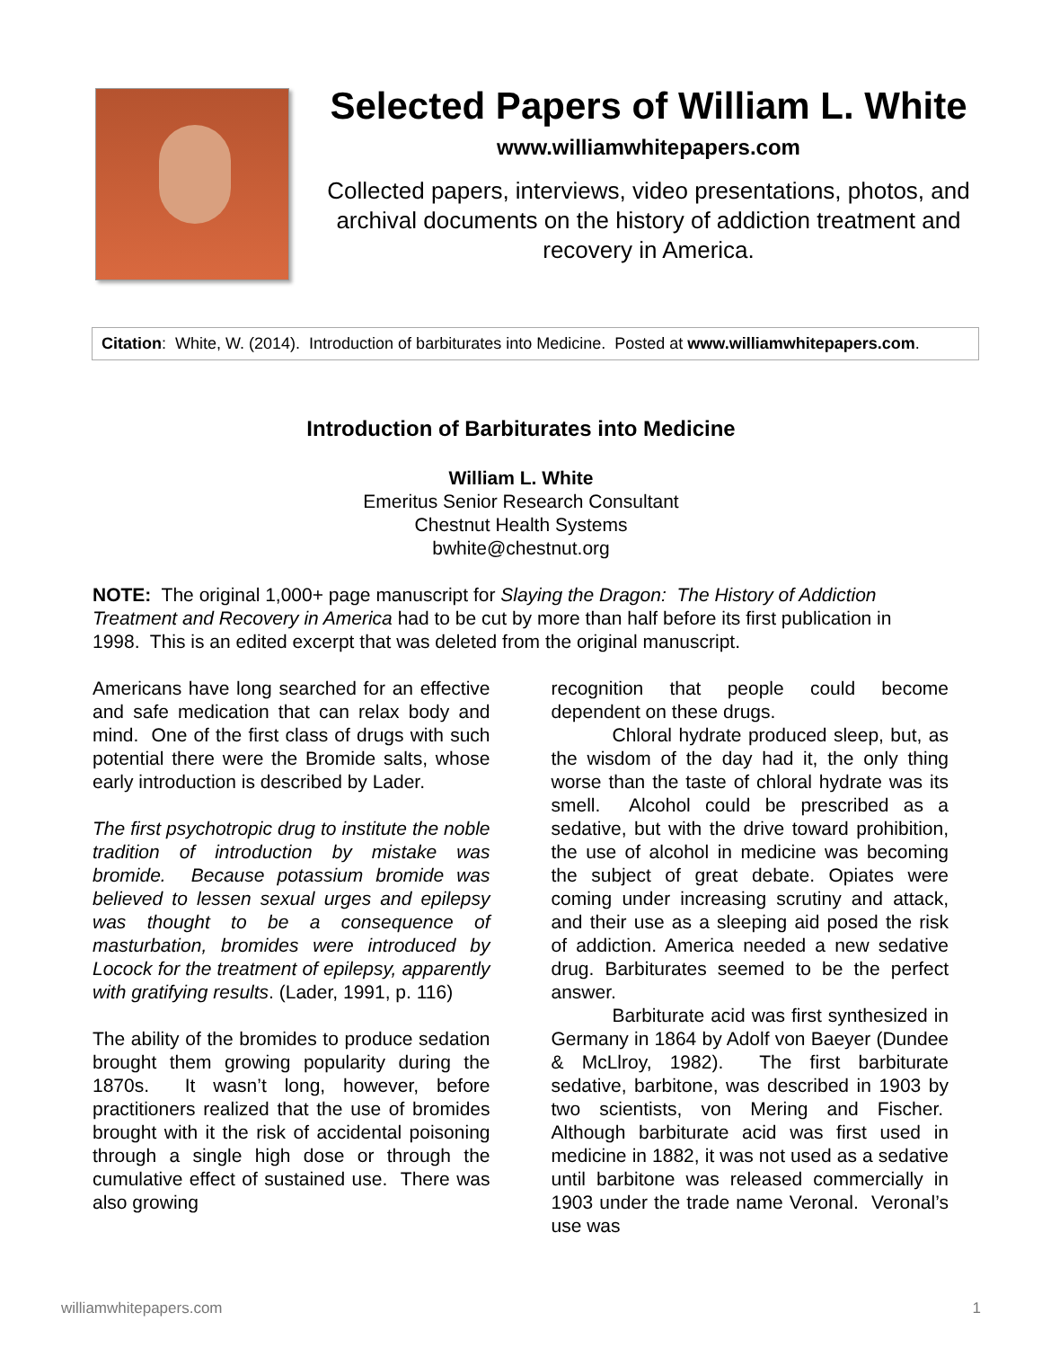Selected Papers of William L. White
www.williamwhitepapers.com
Collected papers, interviews, video presentations, photos, and archival documents on the history of addiction treatment and recovery in America.
Citation: White, W. (2014). Introduction of barbiturates into Medicine. Posted at www.williamwhitepapers.com.
Introduction of Barbiturates into Medicine
William L. White
Emeritus Senior Research Consultant
Chestnut Health Systems
bwhite@chestnut.org
NOTE: The original 1,000+ page manuscript for Slaying the Dragon: The History of Addiction Treatment and Recovery in America had to be cut by more than half before its first publication in 1998. This is an edited excerpt that was deleted from the original manuscript.
Americans have long searched for an effective and safe medication that can relax body and mind. One of the first class of drugs with such potential there were the Bromide salts, whose early introduction is described by Lader.
The first psychotropic drug to institute the noble tradition of introduction by mistake was bromide. Because potassium bromide was believed to lessen sexual urges and epilepsy was thought to be a consequence of masturbation, bromides were introduced by Locock for the treatment of epilepsy, apparently with gratifying results. (Lader, 1991, p. 116)
The ability of the bromides to produce sedation brought them growing popularity during the 1870s. It wasn’t long, however, before practitioners realized that the use of bromides brought with it the risk of accidental poisoning through a single high dose or through the cumulative effect of sustained use. There was also growing
recognition that people could become dependent on these drugs.
Chloral hydrate produced sleep, but, as the wisdom of the day had it, the only thing worse than the taste of chloral hydrate was its smell. Alcohol could be prescribed as a sedative, but with the drive toward prohibition, the use of alcohol in medicine was becoming the subject of great debate. Opiates were coming under increasing scrutiny and attack, and their use as a sleeping aid posed the risk of addiction. America needed a new sedative drug. Barbiturates seemed to be the perfect answer.
Barbiturate acid was first synthesized in Germany in 1864 by Adolf von Baeyer (Dundee & McLlroy, 1982). The first barbiturate sedative, barbitone, was described in 1903 by two scientists, von Mering and Fischer. Although barbiturate acid was first used in medicine in 1882, it was not used as a sedative until barbitone was released commercially in 1903 under the trade name Veronal. Veronal’s use was
williamwhitepapers.com 1